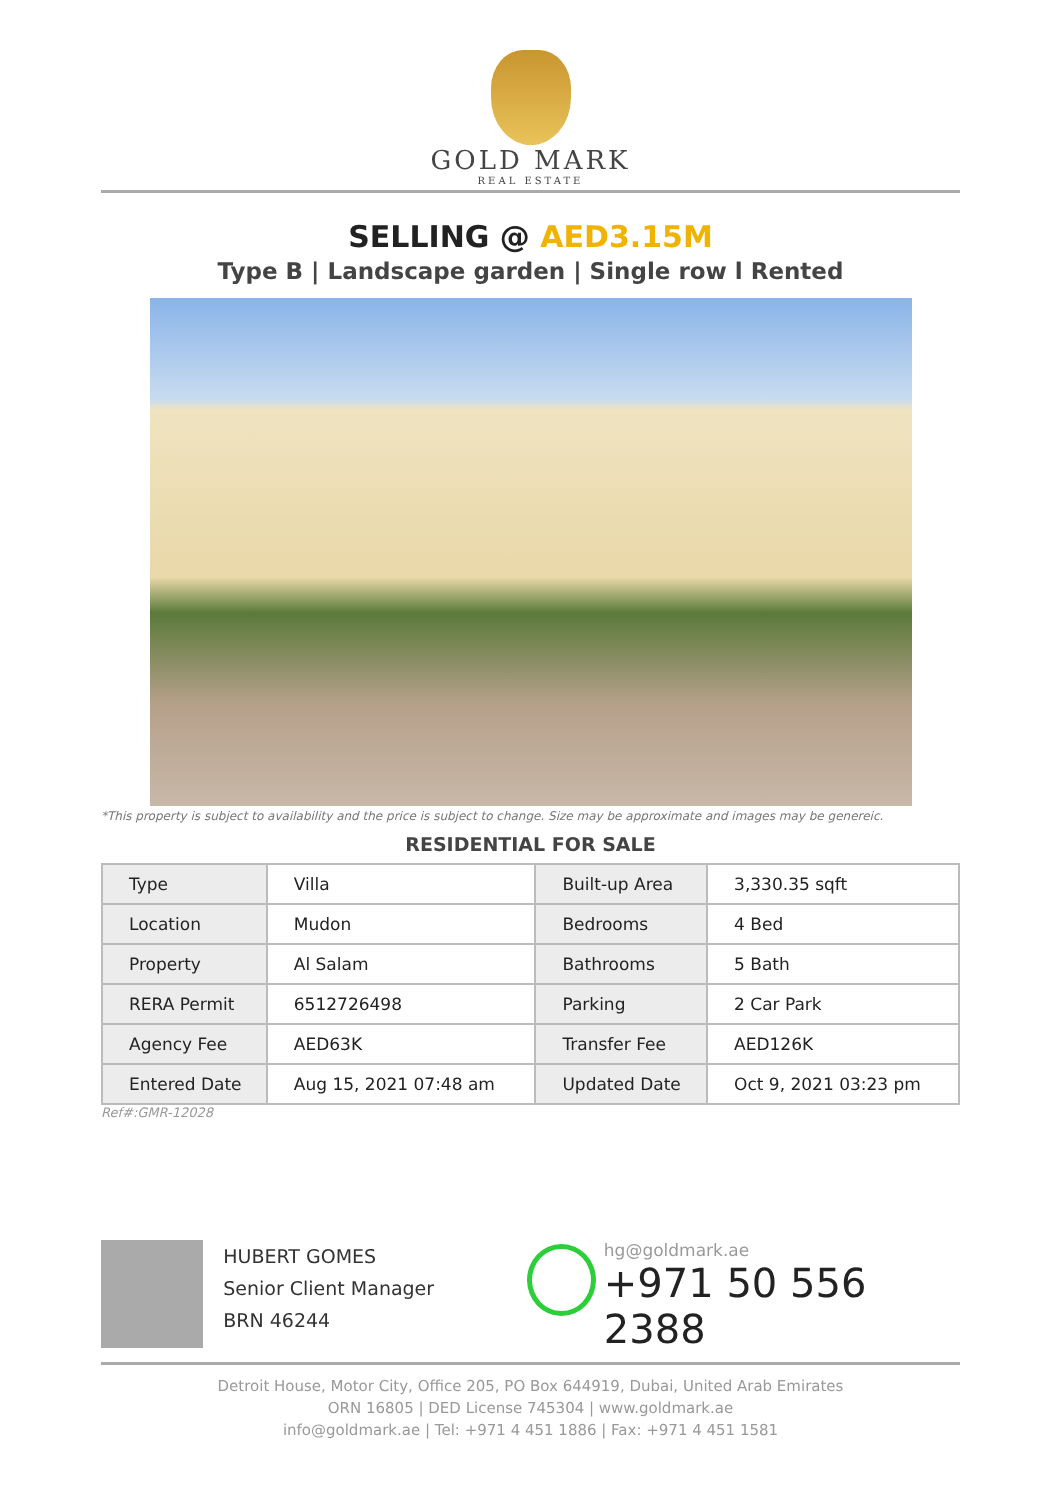GOLD MARK
REAL ESTATE
SELLING @ AED3.15M
Type B | Landscape garden | Single row l Rented
*This property is subject to availability and the price is subject to change. Size may be approximate and images may be genereic.
RESIDENTIAL FOR SALE
| Type | Villa | Built-up Area | 3,330.35 sqft |
| Location | Mudon | Bedrooms | 4 Bed |
| Property | Al Salam | Bathrooms | 5 Bath |
| RERA Permit | 6512726498 | Parking | 2 Car Park |
| Agency Fee | AED63K | Transfer Fee | AED126K |
| Entered Date | Aug 15, 2021 07:48 am | Updated Date | Oct 9, 2021 03:23 pm |
Ref#:GMR-12028
HUBERT GOMES
Senior Client Manager
BRN 46244
hg@goldmark.ae
+971 50 556 2388
Detroit House, Motor City, Office 205, PO Box 644919, Dubai, United Arab Emirates
ORN 16805 | DED License 745304 | www.goldmark.ae
info@goldmark.ae | Tel: +971 4 451 1886 | Fax: +971 4 451 1581